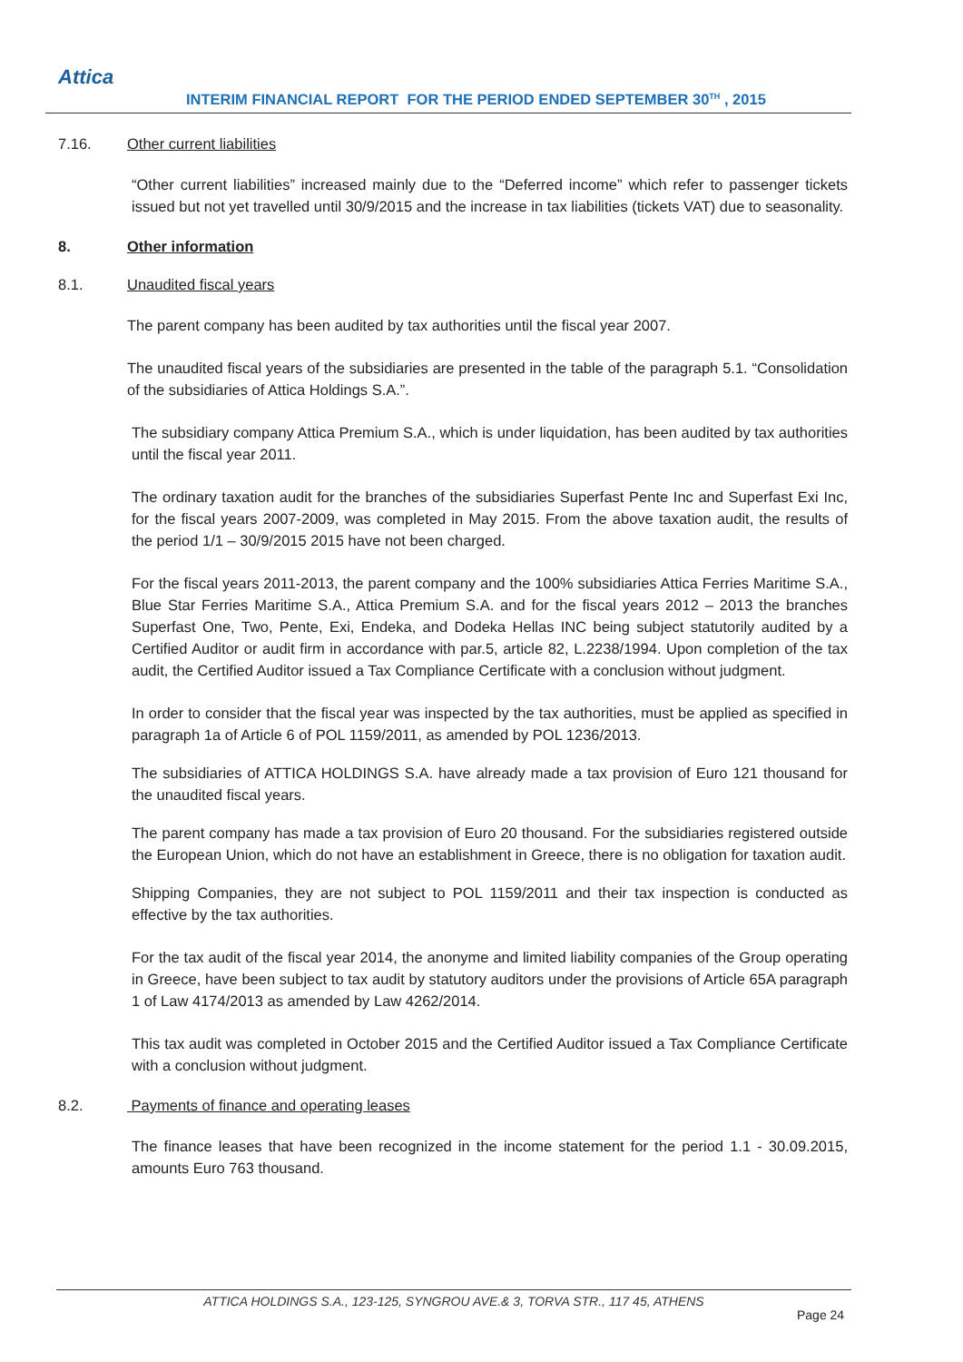Attica
INTERIM FINANCIAL REPORT FOR THE PERIOD ENDED SEPTEMBER 30<sup>TH</sup> , 2015
7.16. Other current liabilities
“Other current liabilities” increased mainly due to the “Deferred income” which refer to passenger tickets issued but not yet travelled until 30/9/2015 and the increase in tax liabilities (tickets VAT) due to seasonality.
8. Other information
8.1. Unaudited fiscal years
The parent company has been audited by tax authorities until the fiscal year 2007.
The unaudited fiscal years of the subsidiaries are presented in the table of the paragraph 5.1. “Consolidation of the subsidiaries of Attica Holdings S.A.”.
The subsidiary company Attica Premium S.A., which is under liquidation, has been audited by tax authorities until the fiscal year 2011.
The ordinary taxation audit for the branches of the subsidiaries Superfast Pente Inc and Superfast Exi Inc, for the fiscal years 2007-2009, was completed in May 2015. From the above taxation audit, the results of the period 1/1 – 30/9/2015 2015 have not been charged.
For the fiscal years 2011-2013, the parent company and the 100% subsidiaries Attica Ferries Maritime S.A., Blue Star Ferries Maritime S.A., Attica Premium S.A. and for the fiscal years 2012 – 2013 the branches Superfast One, Two, Pente, Exi, Endeka, and Dodeka Hellas INC being subject statutorily audited by a Certified Auditor or audit firm in accordance with par.5, article 82, L.2238/1994. Upon completion of the tax audit, the Certified Auditor issued a Tax Compliance Certificate with a conclusion without judgment.
In order to consider that the fiscal year was inspected by the tax authorities, must be applied as specified in paragraph 1a of Article 6 of POL 1159/2011, as amended by POL 1236/2013.
The subsidiaries of ATTICA HOLDINGS S.A. have already made a tax provision of Euro 121 thousand for the unaudited fiscal years.
The parent company has made a tax provision of Euro 20 thousand. For the subsidiaries registered outside the European Union, which do not have an establishment in Greece, there is no obligation for taxation audit.
Shipping Companies, they are not subject to POL 1159/2011 and their tax inspection is conducted as effective by the tax authorities.
For the tax audit of the fiscal year 2014, the anonyme and limited liability companies of the Group operating in Greece, have been subject to tax audit by statutory auditors under the provisions of Article 65A paragraph 1 of Law 4174/2013 as amended by Law 4262/2014.
This tax audit was completed in October 2015 and the Certified Auditor issued a Tax Compliance Certificate with a conclusion without judgment.
8.2. Payments of finance and operating leases
The finance leases that have been recognized in the income statement for the period 1.1 - 30.09.2015, amounts Euro 763 thousand.
ATTICA HOLDINGS S.A., 123-125, SYNGROU AVE.& 3, TORVA STR., 117 45, ATHENS
Page 24